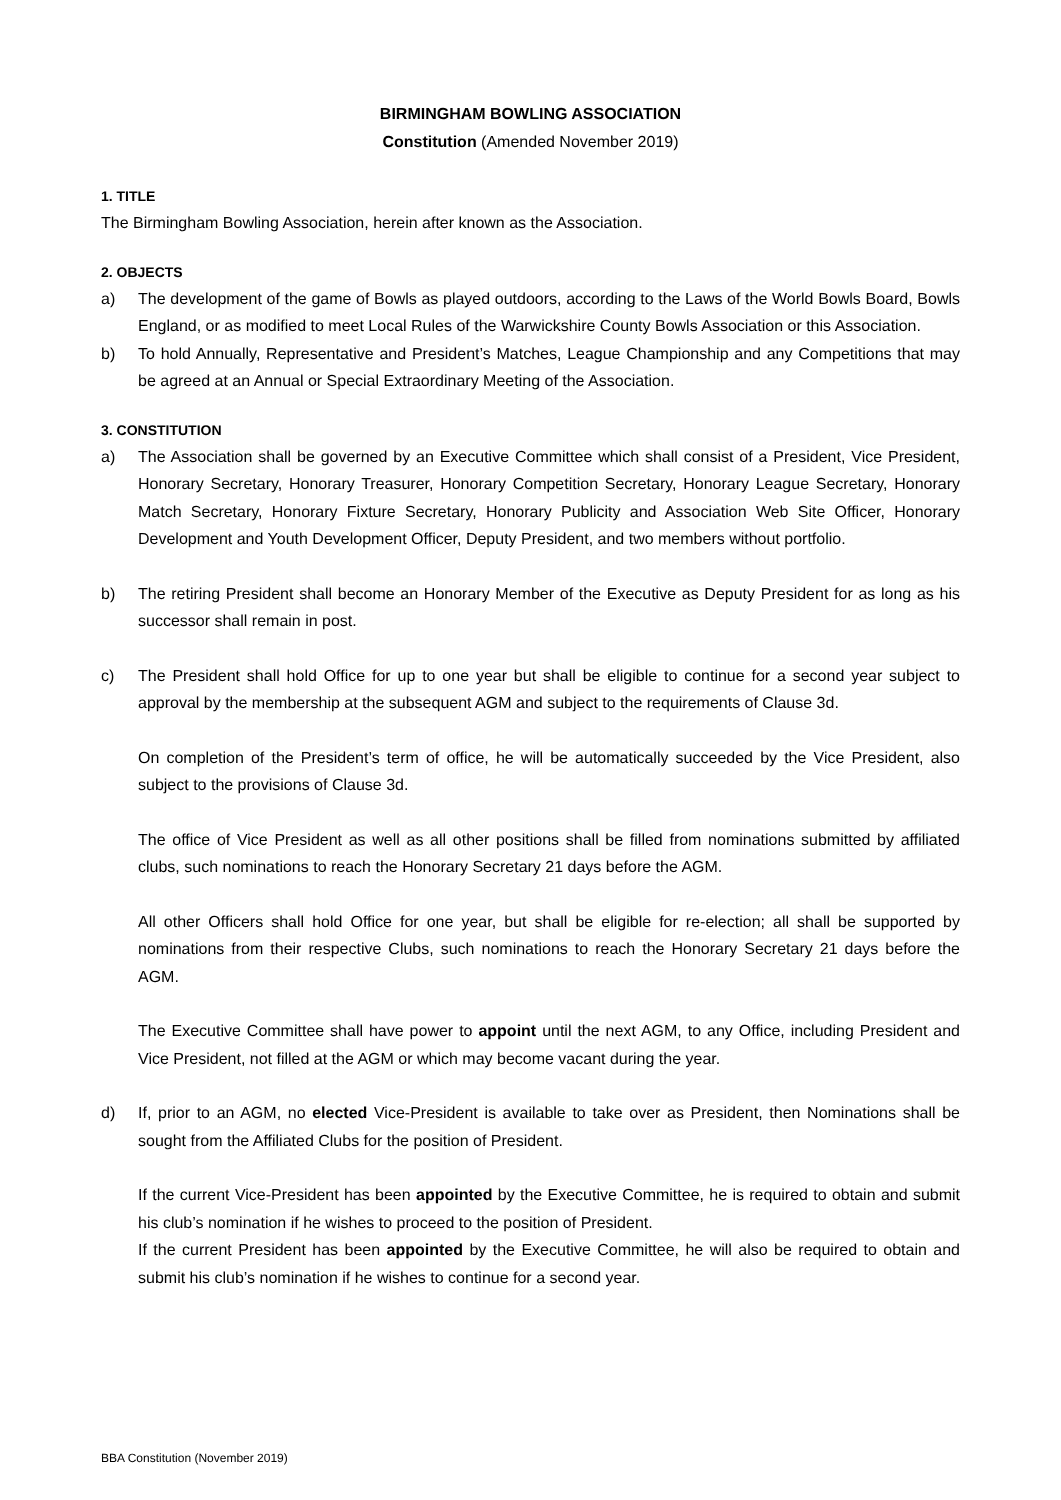BIRMINGHAM BOWLING ASSOCIATION
Constitution (Amended November 2019)
1. TITLE
The Birmingham Bowling Association, herein after known as the Association.
2. OBJECTS
a) The development of the game of Bowls as played outdoors, according to the Laws of the World Bowls Board, Bowls England, or as modified to meet Local Rules of the Warwickshire County Bowls Association or this Association.
b) To hold Annually, Representative and President’s Matches, League Championship and any Competitions that may be agreed at an Annual or Special Extraordinary Meeting of the Association.
3. CONSTITUTION
a) The Association shall be governed by an Executive Committee which shall consist of a President, Vice President, Honorary Secretary, Honorary Treasurer, Honorary Competition Secretary, Honorary League Secretary, Honorary Match Secretary, Honorary Fixture Secretary, Honorary Publicity and Association Web Site Officer, Honorary Development and Youth Development Officer, Deputy President, and two members without portfolio.
b) The retiring President shall become an Honorary Member of the Executive as Deputy President for as long as his successor shall remain in post.
c) The President shall hold Office for up to one year but shall be eligible to continue for a second year subject to approval by the membership at the subsequent AGM and subject to the requirements of Clause 3d.
On completion of the President’s term of office, he will be automatically succeeded by the Vice President, also subject to the provisions of Clause 3d.
The office of Vice President as well as all other positions shall be filled from nominations submitted by affiliated clubs, such nominations to reach the Honorary Secretary 21 days before the AGM.
All other Officers shall hold Office for one year, but shall be eligible for re-election; all shall be supported by nominations from their respective Clubs, such nominations to reach the Honorary Secretary 21 days before the AGM.
The Executive Committee shall have power to appoint until the next AGM, to any Office, including President and Vice President, not filled at the AGM or which may become vacant during the year.
d) If, prior to an AGM, no elected Vice-President is available to take over as President, then Nominations shall be sought from the Affiliated Clubs for the position of President.
If the current Vice-President has been appointed by the Executive Committee, he is required to obtain and submit his club’s nomination if he wishes to proceed to the position of President.
If the current President has been appointed by the Executive Committee, he will also be required to obtain and submit his club’s nomination if he wishes to continue for a second year.
BBA Constitution (November 2019)